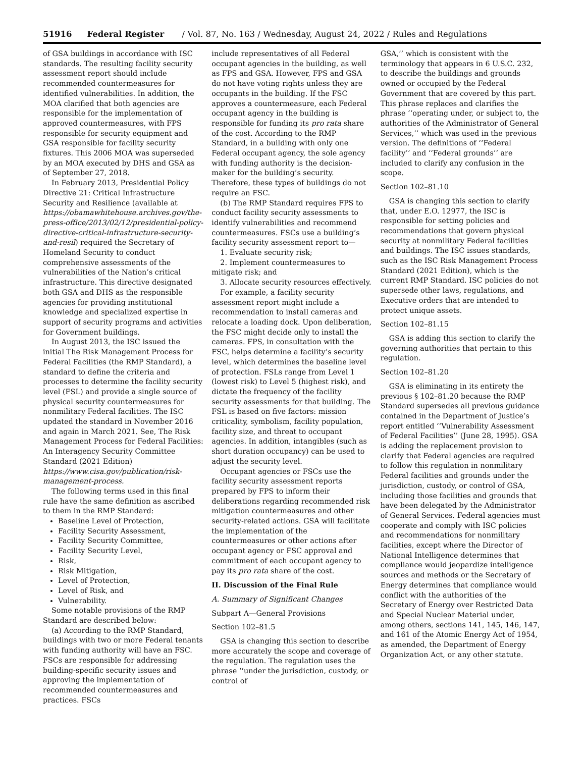51916 Federal Register / Vol. 87, No. 163 / Wednesday, August 24, 2022 / Rules and Regulations
of GSA buildings in accordance with ISC standards. The resulting facility security assessment report should include recommended countermeasures for identified vulnerabilities. In addition, the MOA clarified that both agencies are responsible for the implementation of approved countermeasures, with FPS responsible for security equipment and GSA responsible for facility security fixtures. This 2006 MOA was superseded by an MOA executed by DHS and GSA as of September 27, 2018.
In February 2013, Presidential Policy Directive 21: Critical Infrastructure Security and Resilience (available at https://obamawhitehouse.archives.gov/the-press-office/2013/02/12/presidential-policy-directive-critical-infrastructure-security-and-resil) required the Secretary of Homeland Security to conduct comprehensive assessments of the vulnerabilities of the Nation’s critical infrastructure. This directive designated both GSA and DHS as the responsible agencies for providing institutional knowledge and specialized expertise in support of security programs and activities for Government buildings.
In August 2013, the ISC issued the initial The Risk Management Process for Federal Facilities (the RMP Standard), a standard to define the criteria and processes to determine the facility security level (FSL) and provide a single source of physical security countermeasures for nonmilitary Federal facilities. The ISC updated the standard in November 2016 and again in March 2021. See, The Risk Management Process for Federal Facilities: An Interagency Security Committee Standard (2021 Edition) https://www.cisa.gov/publication/risk-management-process.
The following terms used in this final rule have the same definition as ascribed to them in the RMP Standard:
Baseline Level of Protection,
Facility Security Assessment,
Facility Security Committee,
Facility Security Level,
Risk,
Risk Mitigation,
Level of Protection,
Level of Risk, and
Vulnerability.
Some notable provisions of the RMP Standard are described below:
(a) According to the RMP Standard, buildings with two or more Federal tenants with funding authority will have an FSC. FSCs are responsible for addressing building-specific security issues and approving the implementation of recommended countermeasures and practices. FSCs
include representatives of all Federal occupant agencies in the building, as well as FPS and GSA. However, FPS and GSA do not have voting rights unless they are occupants in the building. If the FSC approves a countermeasure, each Federal occupant agency in the building is responsible for funding its pro rata share of the cost. According to the RMP Standard, in a building with only one Federal occupant agency, the sole agency with funding authority is the decision-maker for the building’s security. Therefore, these types of buildings do not require an FSC.
(b) The RMP Standard requires FPS to conduct facility security assessments to identify vulnerabilities and recommend countermeasures. FSCs use a building’s facility security assessment report to—
1. Evaluate security risk;
2. Implement countermeasures to mitigate risk; and
3. Allocate security resources effectively.
For example, a facility security assessment report might include a recommendation to install cameras and relocate a loading dock. Upon deliberation, the FSC might decide only to install the cameras. FPS, in consultation with the FSC, helps determine a facility’s security level, which determines the baseline level of protection. FSLs range from Level 1 (lowest risk) to Level 5 (highest risk), and dictate the frequency of the facility security assessments for that building. The FSL is based on five factors: mission criticality, symbolism, facility population, facility size, and threat to occupant agencies. In addition, intangibles (such as short duration occupancy) can be used to adjust the security level.
Occupant agencies or FSCs use the facility security assessment reports prepared by FPS to inform their deliberations regarding recommended risk mitigation countermeasures and other security-related actions. GSA will facilitate the implementation of the countermeasures or other actions after occupant agency or FSC approval and commitment of each occupant agency to pay its pro rata share of the cost.
II. Discussion of the Final Rule
A. Summary of Significant Changes
Subpart A—General Provisions
Section 102–81.5
GSA is changing this section to describe more accurately the scope and coverage of the regulation. The regulation uses the phrase ‘‘under the jurisdiction, custody, or control of
GSA,’’ which is consistent with the terminology that appears in 6 U.S.C. 232, to describe the buildings and grounds owned or occupied by the Federal Government that are covered by this part. This phrase replaces and clarifies the phrase ‘‘operating under, or subject to, the authorities of the Administrator of General Services,’’ which was used in the previous version. The definitions of ‘‘Federal facility’’ and ‘‘Federal grounds’’ are included to clarify any confusion in the scope.
Section 102–81.10
GSA is changing this section to clarify that, under E.O. 12977, the ISC is responsible for setting policies and recommendations that govern physical security at nonmilitary Federal facilities and buildings. The ISC issues standards, such as the ISC Risk Management Process Standard (2021 Edition), which is the current RMP Standard. ISC policies do not supersede other laws, regulations, and Executive orders that are intended to protect unique assets.
Section 102–81.15
GSA is adding this section to clarify the governing authorities that pertain to this regulation.
Section 102–81.20
GSA is eliminating in its entirety the previous § 102–81.20 because the RMP Standard supersedes all previous guidance contained in the Department of Justice’s report entitled ‘‘Vulnerability Assessment of Federal Facilities’’ (June 28, 1995). GSA is adding the replacement provision to clarify that Federal agencies are required to follow this regulation in nonmilitary Federal facilities and grounds under the jurisdiction, custody, or control of GSA, including those facilities and grounds that have been delegated by the Administrator of General Services. Federal agencies must cooperate and comply with ISC policies and recommendations for nonmilitary facilities, except where the Director of National Intelligence determines that compliance would jeopardize intelligence sources and methods or the Secretary of Energy determines that compliance would conflict with the authorities of the Secretary of Energy over Restricted Data and Special Nuclear Material under, among others, sections 141, 145, 146, 147, and 161 of the Atomic Energy Act of 1954, as amended, the Department of Energy Organization Act, or any other statute.